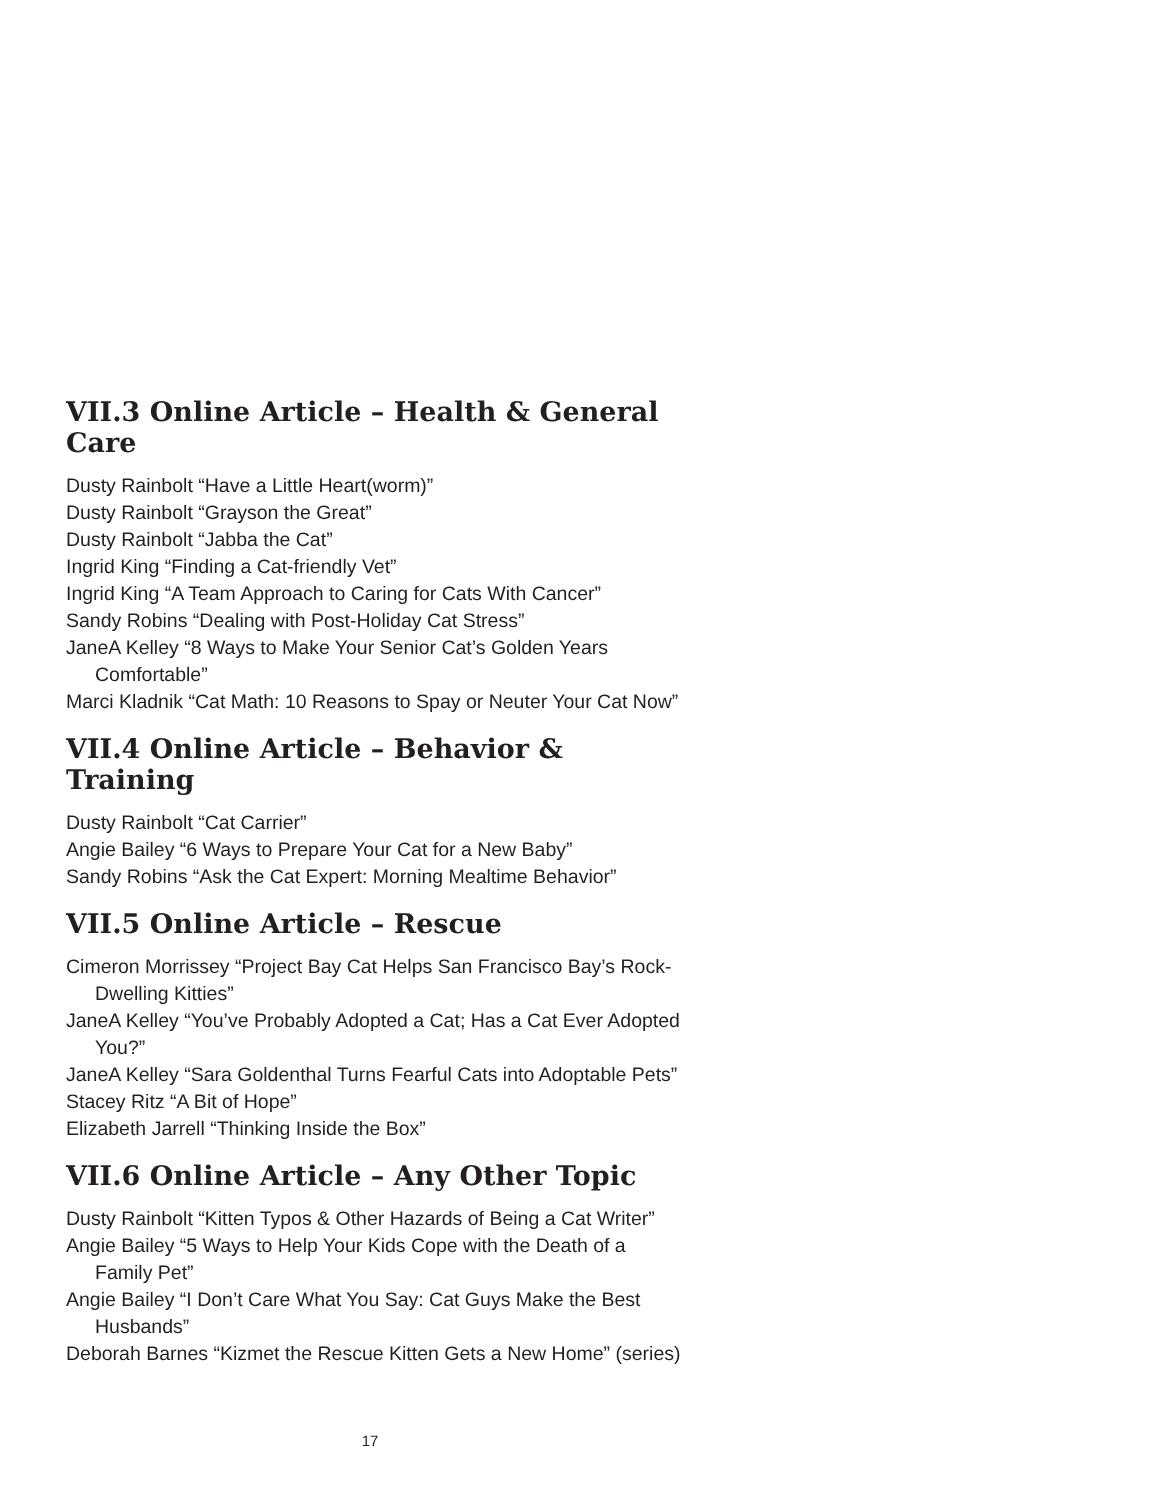VII.3 Online Article – Health & General Care
Dusty Rainbolt “Have a Little Heart(worm)”
Dusty Rainbolt “Grayson the Great”
Dusty Rainbolt “Jabba the Cat”
Ingrid King “Finding a Cat-friendly Vet”
Ingrid King “A Team Approach to Caring for Cats With Cancer”
Sandy Robins “Dealing with Post-Holiday Cat Stress”
JaneA Kelley “8 Ways to Make Your Senior Cat’s Golden Years Comfortable”
Marci Kladnik “Cat Math: 10 Reasons to Spay or Neuter Your Cat Now”
VII.4 Online Article – Behavior & Training
Dusty Rainbolt “Cat Carrier”
Angie Bailey “6 Ways to Prepare Your Cat for a New Baby”
Sandy Robins “Ask the Cat Expert: Morning Mealtime Behavior”
VII.5 Online Article – Rescue
Cimeron Morrissey “Project Bay Cat Helps San Francisco Bay’s Rock-Dwelling Kitties”
JaneA Kelley “You’ve Probably Adopted a Cat; Has a Cat Ever Adopted You?”
JaneA Kelley “Sara Goldenthal Turns Fearful Cats into Adoptable Pets”
Stacey Ritz “A Bit of Hope”
Elizabeth Jarrell “Thinking Inside the Box”
VII.6 Online Article – Any Other Topic
Dusty Rainbolt “Kitten Typos & Other Hazards of Being a Cat Writer”
Angie Bailey “5 Ways to Help Your Kids Cope with the Death of a Family Pet”
Angie Bailey “I Don’t Care What You Say: Cat Guys Make the Best Husbands”
Deborah Barnes “Kizmet the Rescue Kitten Gets a New Home” (series)
17